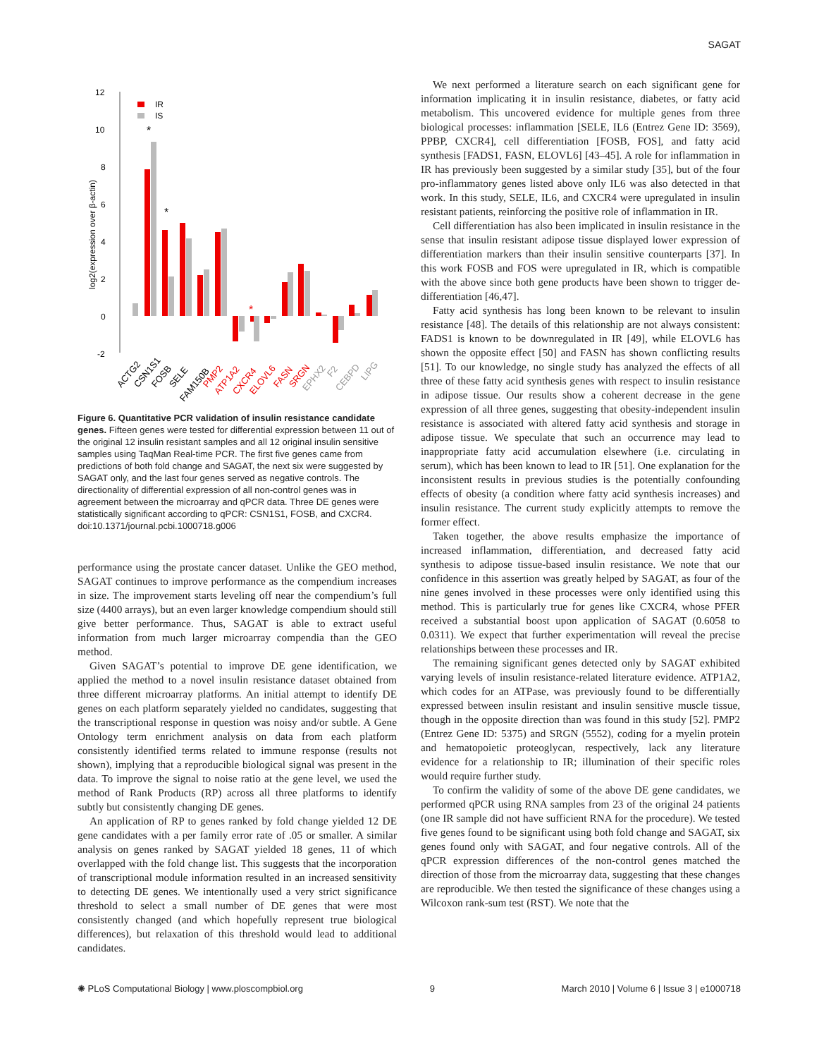SAGAT
12
10
8
6
4
2
0
-2
log2(expression over β-actin)
IR
IS
*
*
*
ACTG2
CSN1S1
FOSB
SELE
FAM150B
PMP2
ATP1A2
CXCR4
ELOVL6
FASN
SRGN
EPHX2
F2
CEBPD
LIPG
Figure 6. Quantitative PCR validation of insulin resistance candidate genes. Fifteen genes were tested for differential expression between 11 out of the original 12 insulin resistant samples and all 12 original insulin sensitive samples using TaqMan Real-time PCR. The first five genes came from predictions of both fold change and SAGAT, the next six were suggested by SAGAT only, and the last four genes served as negative controls. The directionality of differential expression of all non-control genes was in agreement between the microarray and qPCR data. Three DE genes were statistically significant according to qPCR: CSN1S1, FOSB, and CXCR4.
doi:10.1371/journal.pcbi.1000718.g006
performance using the prostate cancer dataset. Unlike the GEO method, SAGAT continues to improve performance as the compendium increases in size. The improvement starts leveling off near the compendium’s full size (4400 arrays), but an even larger knowledge compendium should still give better performance. Thus, SAGAT is able to extract useful information from much larger microarray compendia than the GEO method.
Given SAGAT’s potential to improve DE gene identification, we applied the method to a novel insulin resistance dataset obtained from three different microarray platforms. An initial attempt to identify DE genes on each platform separately yielded no candidates, suggesting that the transcriptional response in question was noisy and/or subtle. A Gene Ontology term enrichment analysis on data from each platform consistently identified terms related to immune response (results not shown), implying that a reproducible biological signal was present in the data. To improve the signal to noise ratio at the gene level, we used the method of Rank Products (RP) across all three platforms to identify subtly but consistently changing DE genes.
An application of RP to genes ranked by fold change yielded 12 DE gene candidates with a per family error rate of .05 or smaller. A similar analysis on genes ranked by SAGAT yielded 18 genes, 11 of which overlapped with the fold change list. This suggests that the incorporation of transcriptional module information resulted in an increased sensitivity to detecting DE genes. We intentionally used a very strict significance threshold to select a small number of DE genes that were most consistently changed (and which hopefully represent true biological differences), but relaxation of this threshold would lead to additional candidates.
We next performed a literature search on each significant gene for information implicating it in insulin resistance, diabetes, or fatty acid metabolism. This uncovered evidence for multiple genes from three biological processes: inflammation [SELE, IL6 (Entrez Gene ID: 3569), PPBP, CXCR4], cell differentiation [FOSB, FOS], and fatty acid synthesis [FADS1, FASN, ELOVL6] [43–45]. A role for inflammation in IR has previously been suggested by a similar study [35], but of the four pro-inflammatory genes listed above only IL6 was also detected in that work. In this study, SELE, IL6, and CXCR4 were upregulated in insulin resistant patients, reinforcing the positive role of inflammation in IR.
Cell differentiation has also been implicated in insulin resistance in the sense that insulin resistant adipose tissue displayed lower expression of differentiation markers than their insulin sensitive counterparts [37]. In this work FOSB and FOS were upregulated in IR, which is compatible with the above since both gene products have been shown to trigger de-differentiation [46,47].
Fatty acid synthesis has long been known to be relevant to insulin resistance [48]. The details of this relationship are not always consistent: FADS1 is known to be downregulated in IR [49], while ELOVL6 has shown the opposite effect [50] and FASN has shown conflicting results [51]. To our knowledge, no single study has analyzed the effects of all three of these fatty acid synthesis genes with respect to insulin resistance in adipose tissue. Our results show a coherent decrease in the gene expression of all three genes, suggesting that obesity-independent insulin resistance is associated with altered fatty acid synthesis and storage in adipose tissue. We speculate that such an occurrence may lead to inappropriate fatty acid accumulation elsewhere (i.e. circulating in serum), which has been known to lead to IR [51]. One explanation for the inconsistent results in previous studies is the potentially confounding effects of obesity (a condition where fatty acid synthesis increases) and insulin resistance. The current study explicitly attempts to remove the former effect.
Taken together, the above results emphasize the importance of increased inflammation, differentiation, and decreased fatty acid synthesis to adipose tissue-based insulin resistance. We note that our confidence in this assertion was greatly helped by SAGAT, as four of the nine genes involved in these processes were only identified using this method. This is particularly true for genes like CXCR4, whose PFER received a substantial boost upon application of SAGAT (0.6058 to 0.0311). We expect that further experimentation will reveal the precise relationships between these processes and IR.
The remaining significant genes detected only by SAGAT exhibited varying levels of insulin resistance-related literature evidence. ATP1A2, which codes for an ATPase, was previously found to be differentially expressed between insulin resistant and insulin sensitive muscle tissue, though in the opposite direction than was found in this study [52]. PMP2 (Entrez Gene ID: 5375) and SRGN (5552), coding for a myelin protein and hematopoietic proteoglycan, respectively, lack any literature evidence for a relationship to IR; illumination of their specific roles would require further study.
To confirm the validity of some of the above DE gene candidates, we performed qPCR using RNA samples from 23 of the original 24 patients (one IR sample did not have sufficient RNA for the procedure). We tested five genes found to be significant using both fold change and SAGAT, six genes found only with SAGAT, and four negative controls. All of the qPCR expression differences of the non-control genes matched the direction of those from the microarray data, suggesting that these changes are reproducible. We then tested the significance of these changes using a Wilcoxon rank-sum test (RST). We note that the
✺ PLoS Computational Biology | www.ploscompbiol.org 9 March 2010 | Volume 6 | Issue 3 | e1000718